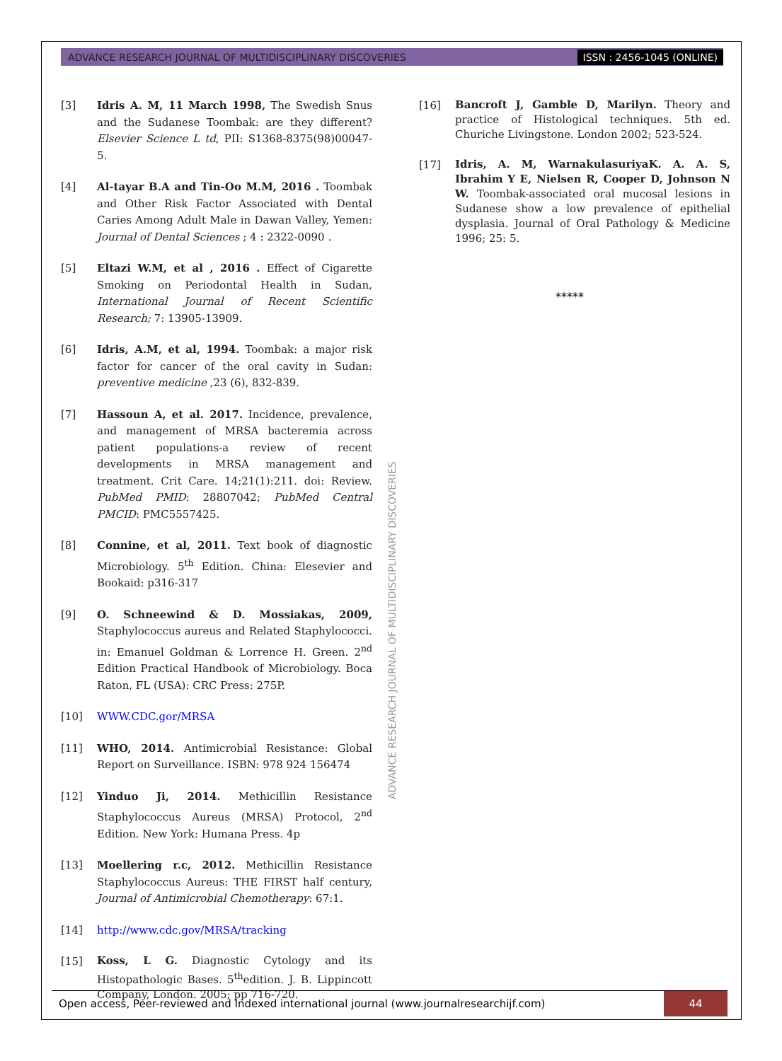ADVANCE RESEARCH JOURNAL OF MULTIDISCIPLINARY DISCOVERIES ISSN : 2456-1045 (ONLINE)
[3] Idris A. M, 11 March 1998, The Swedish Snus and the Sudanese Toombak: are they different? Elsevier Science L td, PII: S1368-8375(98)00047-5.
[4] Al-tayar B.A and Tin-Oo M.M, 2016 . Toombak and Other Risk Factor Associated with Dental Caries Among Adult Male in Dawan Valley, Yemen: Journal of Dental Sciences ; 4 : 2322-0090 .
[5] Eltazi W.M, et al , 2016 . Effect of Cigarette Smoking on Periodontal Health in Sudan, International Journal of Recent Scientific Research; 7: 13905-13909.
[6] Idris, A.M, et al, 1994. Toombak: a major risk factor for cancer of the oral cavity in Sudan: preventive medicine ,23 (6), 832-839.
[7] Hassoun A, et al. 2017. Incidence, prevalence, and management of MRSA bacteremia across patient populations-a review of recent developments in MRSA management and treatment. Crit Care. 14;21(1):211. doi: Review. PubMed PMID: 28807042; PubMed Central PMCID: PMC5557425.
[8] Connine, et al, 2011. Text book of diagnostic Microbiology. 5<sup>th</sup> Edition. China: Elesevier and Bookaid: p316-317
[9] O. Schneewind & D. Mossiakas, 2009, Staphylococcus aureus and Related Staphylococci. in: Emanuel Goldman & Lorrence H. Green. 2<sup>nd</sup> Edition Practical Handbook of Microbiology. Boca Raton, FL (USA): CRC Press: 275P.
[10] WWW.CDC.gor/MRSA
[11] WHO, 2014. Antimicrobial Resistance: Global Report on Surveillance. ISBN: 978 924 156474
[12] Yinduo Ji, 2014. Methicillin Resistance Staphylococcus Aureus (MRSA) Protocol, 2<sup>nd</sup> Edition. New York: Humana Press. 4p
[13] Moellering r.c, 2012. Methicillin Resistance Staphylococcus Aureus: THE FIRST half century, Journal of Antimicrobial Chemotherapy: 67:1.
[14] http://www.cdc.gov/MRSA/tracking
[15]
Koss, L G. Diagnostic Cytology and its Histopathologic Bases. 5<sup>th</sup>edition. J. B. Lippincott Company, London. 2005; pp 716-720.
[16]
Bancroft J, Gamble D, Marilyn. Theory and practice of Histological techniques. 5th ed. Churiche Livingstone. London 2002; 523-524.
[17]
Idris, A. M, WarnakulasuriyaK. A. A. S, Ibrahim Y E, Nielsen R, Cooper D, Johnson N W. Toombak-associated oral mucosal lesions in Sudanese show a low prevalence of epithelial dysplasia. Journal of Oral Pathology & Medicine 1996; 25: 5.
*****
ADVANCE RESEARCH JOURNAL OF MULTIDISCIPLINARY DISCOVERIES
Open access, Peer-reviewed and Indexed international journal (www.journalresearchijf.com) 44